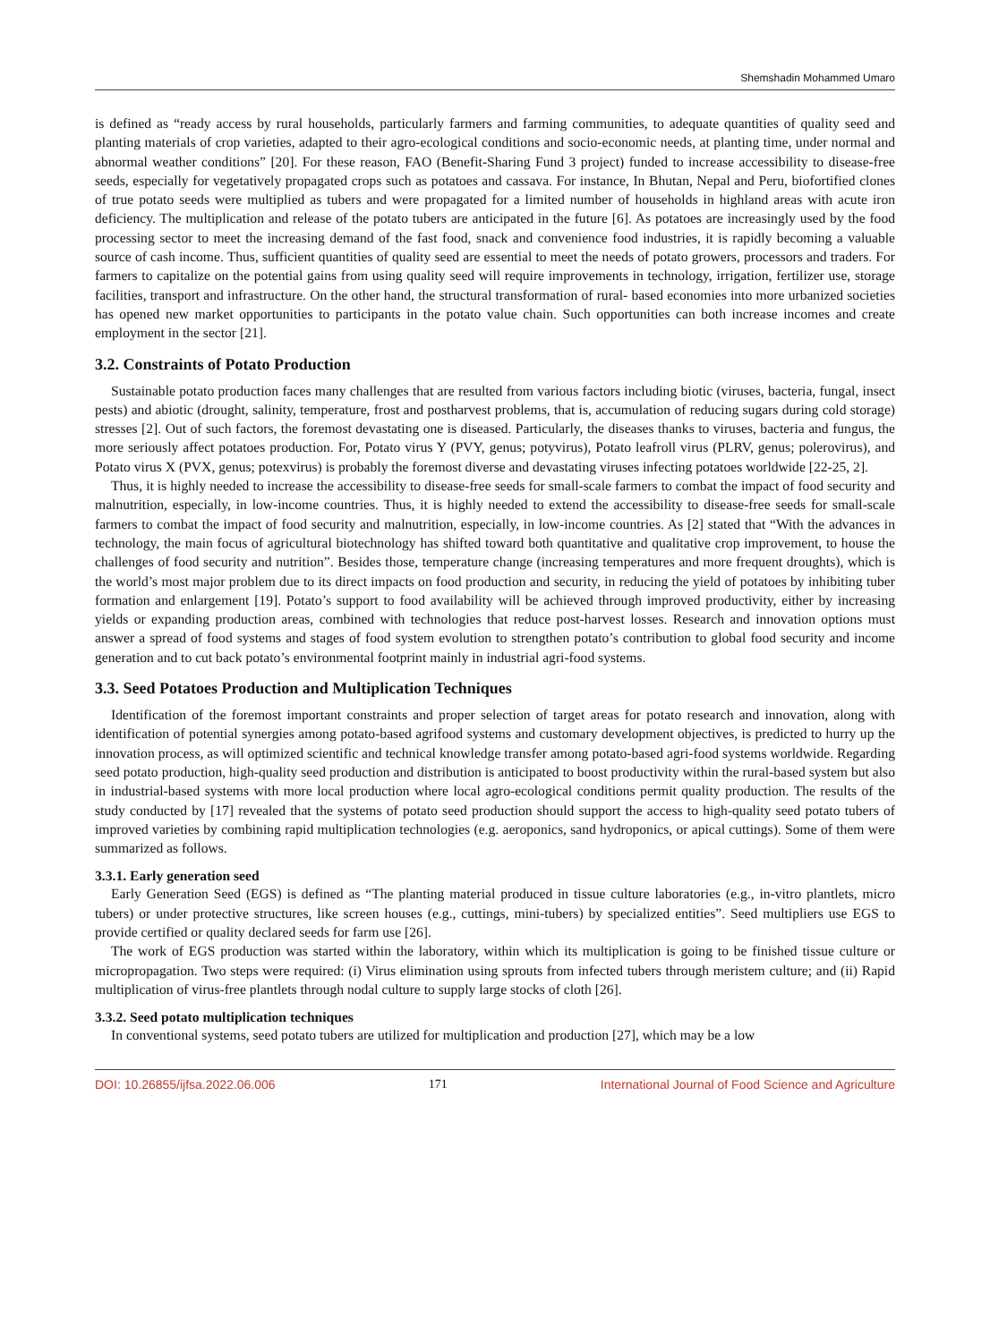Shemshadin Mohammed Umaro
is defined as “ready access by rural households, particularly farmers and farming communities, to adequate quantities of quality seed and planting materials of crop varieties, adapted to their agro-ecological conditions and socio-economic needs, at planting time, under normal and abnormal weather conditions” [20]. For these reason, FAO (Benefit-Sharing Fund 3 project) funded to increase accessibility to disease-free seeds, especially for vegetatively propagated crops such as potatoes and cassava. For instance, In Bhutan, Nepal and Peru, biofortified clones of true potato seeds were multiplied as tubers and were propagated for a limited number of households in highland areas with acute iron deficiency. The multiplication and release of the potato tubers are anticipated in the future [6]. As potatoes are increasingly used by the food processing sector to meet the increasing demand of the fast food, snack and convenience food industries, it is rapidly becoming a valuable source of cash income. Thus, sufficient quantities of quality seed are essential to meet the needs of potato growers, processors and traders. For farmers to capitalize on the potential gains from using quality seed will require improvements in technology, irrigation, fertilizer use, storage facilities, transport and infrastructure. On the other hand, the structural transformation of rural- based economies into more urbanized societies has opened new market opportunities to participants in the potato value chain. Such opportunities can both increase incomes and create employment in the sector [21].
3.2. Constraints of Potato Production
Sustainable potato production faces many challenges that are resulted from various factors including biotic (viruses, bacteria, fungal, insect pests) and abiotic (drought, salinity, temperature, frost and postharvest problems, that is, accumulation of reducing sugars during cold storage) stresses [2]. Out of such factors, the foremost devastating one is diseased. Particularly, the diseases thanks to viruses, bacteria and fungus, the more seriously affect potatoes production. For, Potato virus Y (PVY, genus; potyvirus), Potato leafroll virus (PLRV, genus; polerovirus), and Potato virus X (PVX, genus; potexvirus) is probably the foremost diverse and devastating viruses infecting potatoes worldwide [22-25, 2].
Thus, it is highly needed to increase the accessibility to disease-free seeds for small-scale farmers to combat the impact of food security and malnutrition, especially, in low-income countries. Thus, it is highly needed to extend the accessibility to disease-free seeds for small-scale farmers to combat the impact of food security and malnutrition, especially, in low-income countries. As [2] stated that “With the advances in technology, the main focus of agricultural biotechnology has shifted toward both quantitative and qualitative crop improvement, to house the challenges of food security and nutrition”. Besides those, temperature change (increasing temperatures and more frequent droughts), which is the world’s most major problem due to its direct impacts on food production and security, in reducing the yield of potatoes by inhibiting tuber formation and enlargement [19]. Potato’s support to food availability will be achieved through improved productivity, either by increasing yields or expanding production areas, combined with technologies that reduce post-harvest losses. Research and innovation options must answer a spread of food systems and stages of food system evolution to strengthen potato’s contribution to global food security and income generation and to cut back potato’s environmental footprint mainly in industrial agri-food systems.
3.3. Seed Potatoes Production and Multiplication Techniques
Identification of the foremost important constraints and proper selection of target areas for potato research and innovation, along with identification of potential synergies among potato-based agrifood systems and customary development objectives, is predicted to hurry up the innovation process, as will optimized scientific and technical knowledge transfer among potato-based agri-food systems worldwide. Regarding seed potato production, high-quality seed production and distribution is anticipated to boost productivity within the rural-based system but also in industrial-based systems with more local production where local agro-ecological conditions permit quality production. The results of the study conducted by [17] revealed that the systems of potato seed production should support the access to high-quality seed potato tubers of improved varieties by combining rapid multiplication technologies (e.g. aeroponics, sand hydroponics, or apical cuttings). Some of them were summarized as follows.
3.3.1. Early generation seed
Early Generation Seed (EGS) is defined as “The planting material produced in tissue culture laboratories (e.g., in-vitro plantlets, micro tubers) or under protective structures, like screen houses (e.g., cuttings, mini-tubers) by specialized entities”. Seed multipliers use EGS to provide certified or quality declared seeds for farm use [26].
The work of EGS production was started within the laboratory, within which its multiplication is going to be finished tissue culture or micropropagation. Two steps were required: (i) Virus elimination using sprouts from infected tubers through meristem culture; and (ii) Rapid multiplication of virus-free plantlets through nodal culture to supply large stocks of cloth [26].
3.3.2. Seed potato multiplication techniques
In conventional systems, seed potato tubers are utilized for multiplication and production [27], which may be a low
DOI: 10.26855/ijfsa.2022.06.006 171 International Journal of Food Science and Agriculture